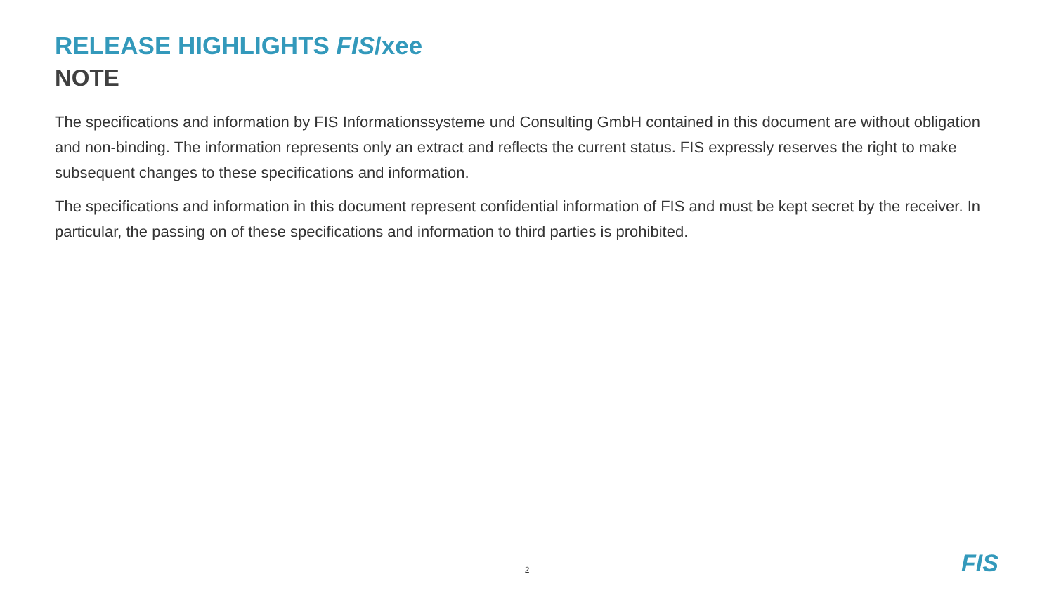RELEASE HIGHLIGHTS FIS/xee
NOTE
The specifications and information by FIS Informationssysteme und Consulting GmbH contained in this document are without obligation and non-binding. The information represents only an extract and reflects the current status. FIS expressly reserves the right to make subsequent changes to these specifications and information.
The specifications and information in this document represent confidential information of FIS and must be kept secret by the receiver. In particular, the passing on of these specifications and information to third parties is prohibited.
2 FIS